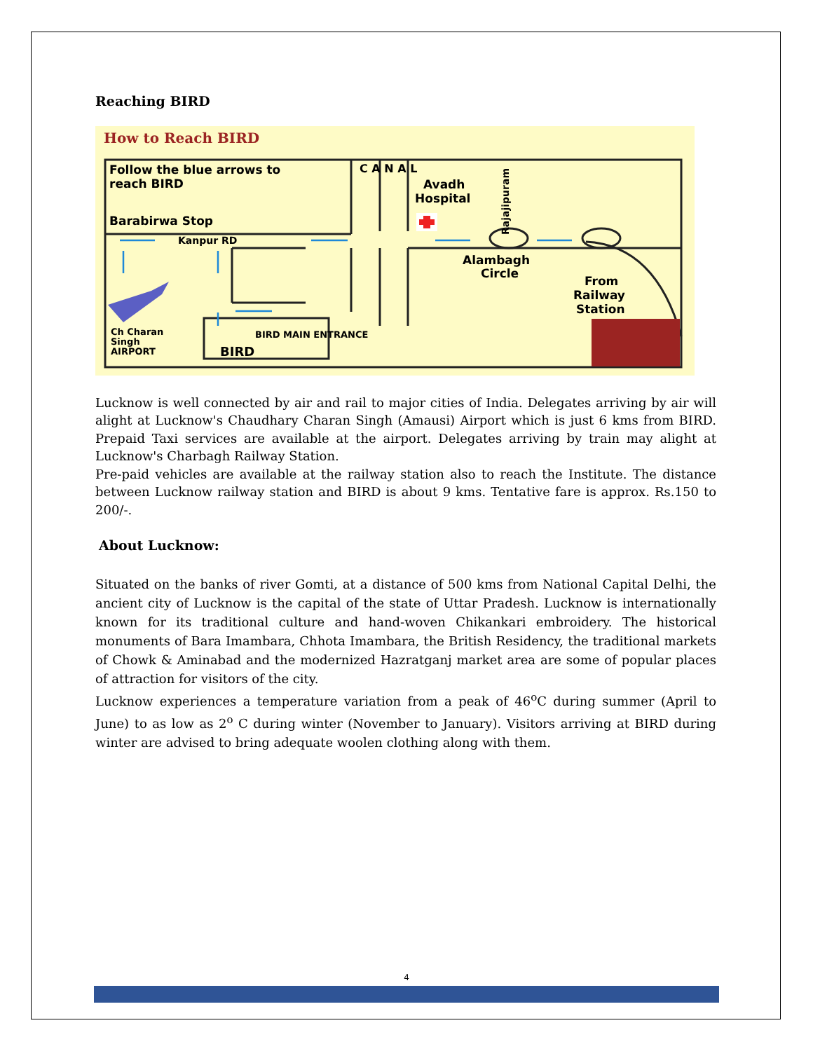Reaching BIRD
How to Reach BIRD
Follow the blue arrows to
reach BIRD
Barabirwa Stop
Kanpur RD
Avadh
Hospital
Alambagh
Circle
From
Railway
Station
Ch Charan
Singh
AIRPORT
BIRD MAIN ENTRANCE
BIRD
C A N A L
Rajajipuram
Lucknow is well connected by air and rail to major cities of India. Delegates arriving by air will alight at Lucknow's Chaudhary Charan Singh (Amausi) Airport which is just 6 kms from BIRD. Prepaid Taxi services are available at the airport. Delegates arriving by train may alight at Lucknow's Charbagh Railway Station.
Pre-paid vehicles are available at the railway station also to reach the Institute. The distance between Lucknow railway station and BIRD is about 9 kms. Tentative fare is approx. Rs.150 to 200/-.
About Lucknow:
Situated on the banks of river Gomti, at a distance of 500 kms from National Capital Delhi, the ancient city of Lucknow is the capital of the state of Uttar Pradesh. Lucknow is internationally known for its traditional culture and hand-woven Chikankari embroidery. The historical monuments of Bara Imambara, Chhota Imambara, the British Residency, the traditional markets of Chowk & Aminabad and the modernized Hazratganj market area are some of popular places of attraction for visitors of the city.
Lucknow experiences a temperature variation from a peak of 46<sup>o</sup>C during summer (April to June) to as low as 2<sup>o</sup> C during winter (November to January). Visitors arriving at BIRD during winter are advised to bring adequate woolen clothing along with them.
4